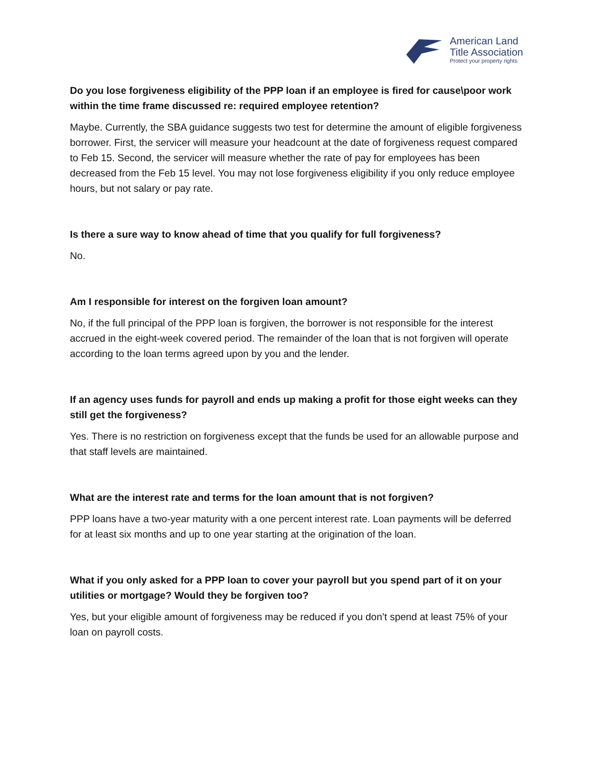American Land
Title Association
Protect your property rights
Do you lose forgiveness eligibility of the PPP loan if an employee is fired for cause\poor work within the time frame discussed re: required employee retention?
Maybe. Currently, the SBA guidance suggests two test for determine the amount of eligible forgiveness borrower. First, the servicer will measure your headcount at the date of forgiveness request compared to Feb 15. Second, the servicer will measure whether the rate of pay for employees has been decreased from the Feb 15 level. You may not lose forgiveness eligibility if you only reduce employee hours, but not salary or pay rate.
Is there a sure way to know ahead of time that you qualify for full forgiveness?
No.
Am I responsible for interest on the forgiven loan amount?
No, if the full principal of the PPP loan is forgiven, the borrower is not responsible for the interest accrued in the eight-week covered period. The remainder of the loan that is not forgiven will operate according to the loan terms agreed upon by you and the lender.
If an agency uses funds for payroll and ends up making a profit for those eight weeks can they still get the forgiveness?
Yes. There is no restriction on forgiveness except that the funds be used for an allowable purpose and that staff levels are maintained.
What are the interest rate and terms for the loan amount that is not forgiven?
PPP loans have a two-year maturity with a one percent interest rate. Loan payments will be deferred for at least six months and up to one year starting at the origination of the loan.
What if you only asked for a PPP loan to cover your payroll but you spend part of it on your utilities or mortgage? Would they be forgiven too?
Yes, but your eligible amount of forgiveness may be reduced if you don’t spend at least 75% of your loan on payroll costs.